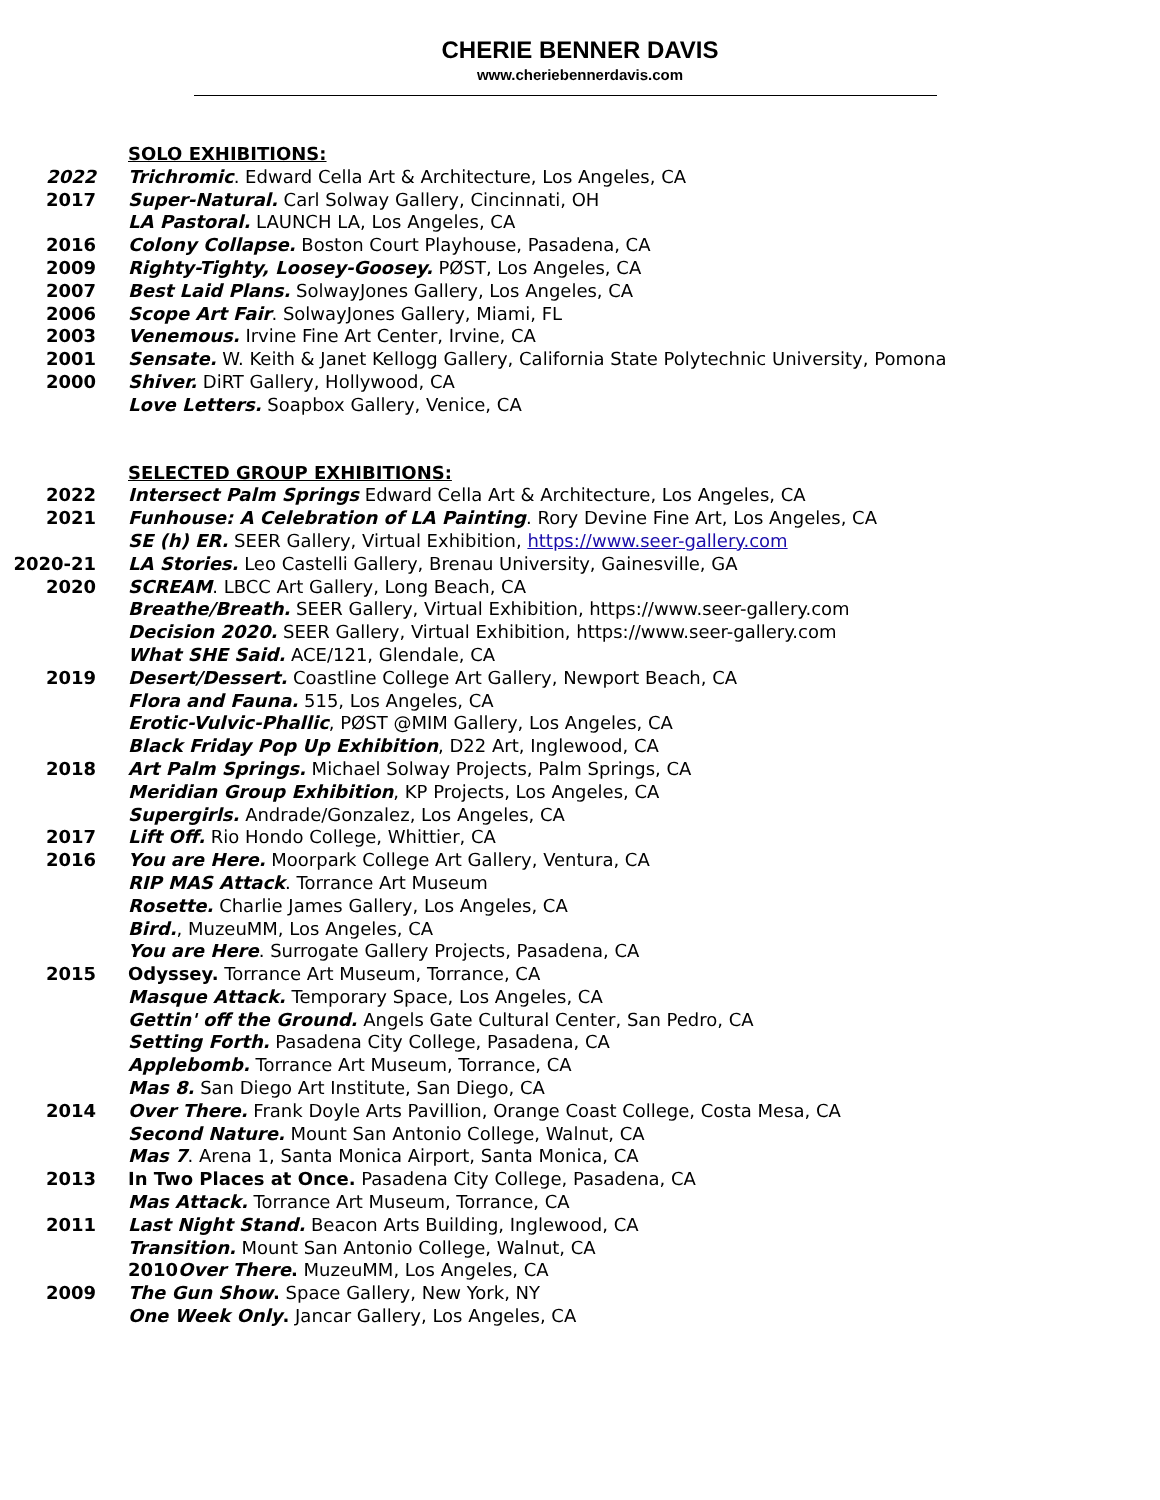CHERIE BENNER DAVIS
www.cheriebennerdavis.com
SOLO EXHIBITIONS:
2022 Trichromic. Edward Cella Art & Architecture, Los Angeles, CA
2017 Super-Natural. Carl Solway Gallery, Cincinnati, OH
LA Pastoral. LAUNCH LA, Los Angeles, CA
2016 Colony Collapse. Boston Court Playhouse, Pasadena, CA
2009 Righty-Tighty, Loosey-Goosey. PØST, Los Angeles, CA
2007 Best Laid Plans. SolwayJones Gallery, Los Angeles, CA
2006 Scope Art Fair. SolwayJones Gallery, Miami, FL
2003 Venemous. Irvine Fine Art Center, Irvine, CA
2001 Sensate. W. Keith & Janet Kellogg Gallery, California State Polytechnic University, Pomona
2000 Shiver. DiRT Gallery, Hollywood, CA
Love Letters. Soapbox Gallery, Venice, CA
SELECTED GROUP EXHIBITIONS:
2022 Intersect Palm Springs Edward Cella Art & Architecture, Los Angeles, CA
2021 Funhouse: A Celebration of LA Painting. Rory Devine Fine Art, Los Angeles, CA
SE (h) ER. SEER Gallery, Virtual Exhibition, https://www.seer-gallery.com
2020-21 LA Stories. Leo Castelli Gallery, Brenau University, Gainesville, GA
2020 SCREAM. LBCC Art Gallery, Long Beach, CA
Breathe/Breath. SEER Gallery, Virtual Exhibition, https://www.seer-gallery.com
Decision 2020. SEER Gallery, Virtual Exhibition, https://www.seer-gallery.com
What SHE Said. ACE/121, Glendale, CA
2019 Desert/Dessert. Coastline College Art Gallery, Newport Beach, CA
Flora and Fauna. 515, Los Angeles, CA
Erotic-Vulvic-Phallic, PØST @MIM Gallery, Los Angeles, CA
Black Friday Pop Up Exhibition, D22 Art, Inglewood, CA
2018 Art Palm Springs. Michael Solway Projects, Palm Springs, CA
Meridian Group Exhibition, KP Projects, Los Angeles, CA
Supergirls. Andrade/Gonzalez, Los Angeles, CA
2017 Lift Off. Rio Hondo College, Whittier, CA
2016 You are Here. Moorpark College Art Gallery, Ventura, CA
RIP MAS Attack. Torrance Art Museum
Rosette. Charlie James Gallery, Los Angeles, CA
Bird., MuzeuMM, Los Angeles, CA
You are Here. Surrogate Gallery Projects, Pasadena, CA
2015 Odyssey. Torrance Art Museum, Torrance, CA
Masque Attack. Temporary Space, Los Angeles, CA
Gettin' off the Ground. Angels Gate Cultural Center, San Pedro, CA
Setting Forth. Pasadena City College, Pasadena, CA
Applebomb. Torrance Art Museum, Torrance, CA
Mas 8. San Diego Art Institute, San Diego, CA
2014 Over There. Frank Doyle Arts Pavillion, Orange Coast College, Costa Mesa, CA
Second Nature. Mount San Antonio College, Walnut, CA
Mas 7. Arena 1, Santa Monica Airport, Santa Monica, CA
2013 In Two Places at Once. Pasadena City College, Pasadena, CA
Mas Attack. Torrance Art Museum, Torrance, CA
2011 Last Night Stand. Beacon Arts Building, Inglewood, CA
Transition. Mount San Antonio College, Walnut, CA
2010Over There. MuzeuMM, Los Angeles, CA
2009 The Gun Show. Space Gallery, New York, NY
One Week Only. Jancar Gallery, Los Angeles, CA